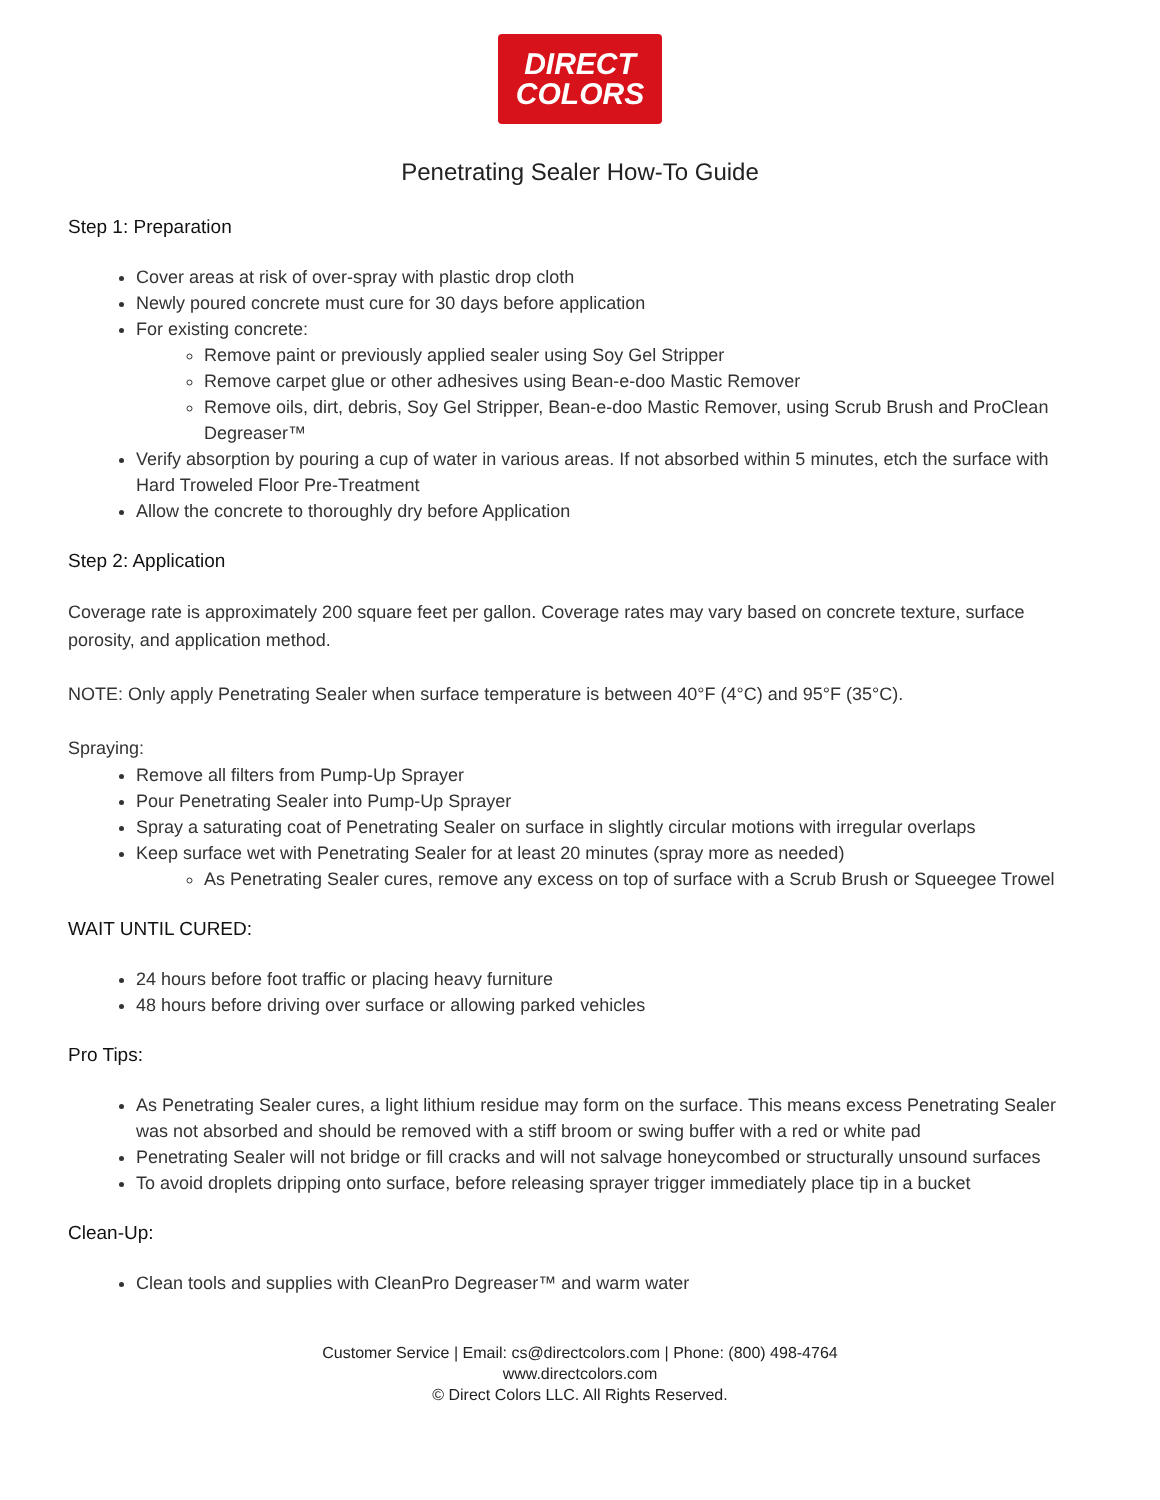DIRECT
COLORS
Penetrating Sealer How-To Guide
Step 1: Preparation
Cover areas at risk of over-spray with plastic drop cloth
Newly poured concrete must cure for 30 days before application
For existing concrete:
Remove paint or previously applied sealer using Soy Gel Stripper
Remove carpet glue or other adhesives using Bean-e-doo Mastic Remover
Remove oils, dirt, debris, Soy Gel Stripper, Bean-e-doo Mastic Remover, using Scrub Brush and ProClean Degreaser™
Verify absorption by pouring a cup of water in various areas. If not absorbed within 5 minutes, etch the surface with Hard Troweled Floor Pre-Treatment
Allow the concrete to thoroughly dry before Application
Step 2: Application
Coverage rate is approximately 200 square feet per gallon. Coverage rates may vary based on concrete texture, surface porosity, and application method.
NOTE: Only apply Penetrating Sealer when surface temperature is between 40°F (4°C) and 95°F (35°C).
Spraying:
Remove all filters from Pump-Up Sprayer
Pour Penetrating Sealer into Pump-Up Sprayer
Spray a saturating coat of Penetrating Sealer on surface in slightly circular motions with irregular overlaps
Keep surface wet with Penetrating Sealer for at least 20 minutes (spray more as needed)
As Penetrating Sealer cures, remove any excess on top of surface with a Scrub Brush or Squeegee Trowel
WAIT UNTIL CURED:
24 hours before foot traffic or placing heavy furniture
48 hours before driving over surface or allowing parked vehicles
Pro Tips:
As Penetrating Sealer cures, a light lithium residue may form on the surface. This means excess Penetrating Sealer was not absorbed and should be removed with a stiff broom or swing buffer with a red or white pad
Penetrating Sealer will not bridge or fill cracks and will not salvage honeycombed or structurally unsound surfaces
To avoid droplets dripping onto surface, before releasing sprayer trigger immediately place tip in a bucket
Clean-Up:
Clean tools and supplies with CleanPro Degreaser™ and warm water
Customer Service | Email: cs@directcolors.com | Phone: (800) 498-4764
www.directcolors.com
© Direct Colors LLC. All Rights Reserved.